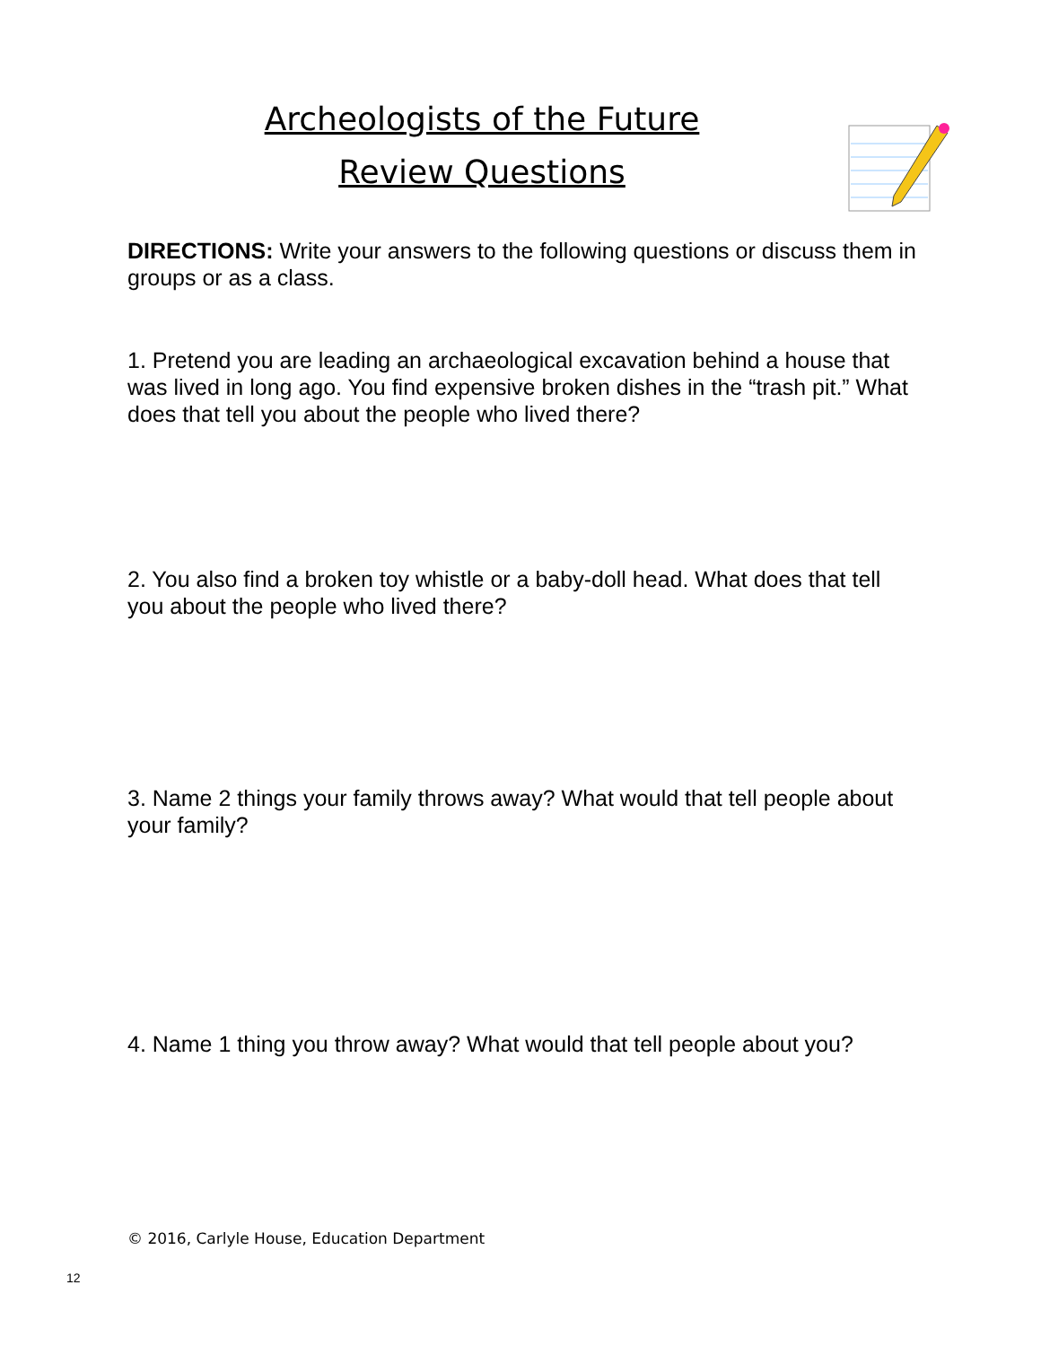Archeologists of the Future
Review Questions
DIRECTIONS: Write your answers to the following questions or discuss them in groups or as a class.
1. Pretend you are leading an archaeological excavation behind a house that was lived in long ago. You find expensive broken dishes in the “trash pit.” What does that tell you about the people who lived there?
2. You also find a broken toy whistle or a baby-doll head. What does that tell you about the people who lived there?
3. Name 2 things your family throws away? What would that tell people about your family?
4. Name 1 thing you throw away? What would that tell people about you?
© 2016, Carlyle House, Education Department
12